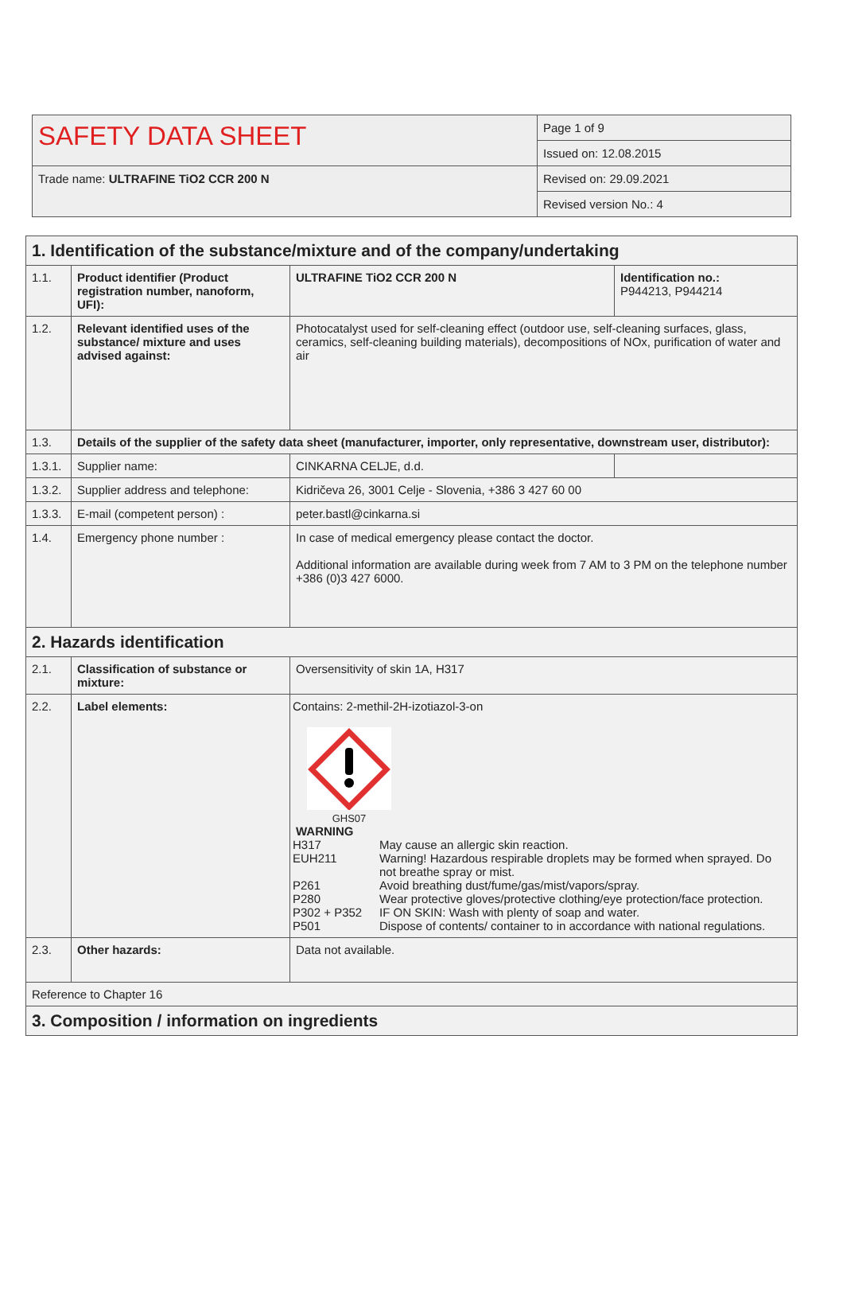| SAFETY DATA SHEET | Page 1 of 9 |
| | Issued on: 12.08.2015 |
| Trade name: ULTRAFINE TiO2 CCR 200 N | Revised on: 29.09.2021 |
| | Revised version No.: 4 |
| 1. Identification of the substance/mixture and of the company/undertaking | | | |
| 1.1. | Product identifier (Product registration number, nanoform, UFI): | ULTRAFINE TiO2 CCR 200 N | Identification no.: P944213, P944214 |
| 1.2. | Relevant identified uses of the substance/ mixture and uses advised against: | Photocatalyst used for self-cleaning effect (outdoor use, self-cleaning surfaces, glass, ceramics, self-cleaning building materials), decompositions of NOx, purification of water and air | |
| 1.3. | Details of the supplier of the safety data sheet (manufacturer, importer, only representative, downstream user, distributor): | | |
| 1.3.1. | Supplier name: | CINKARNA CELJE, d.d. | |
| 1.3.2. | Supplier address and telephone: | Kidričeva 26, 3001 Celje - Slovenia, +386 3 427 60 00 | |
| 1.3.3. | E-mail (competent person) : | peter.bastl@cinkarna.si | |
| 1.4. | Emergency phone number : | In case of medical emergency please contact the doctor. Additional information are available during week from 7 AM to 3 PM on the telephone number +386 (0)3 427 6000. | |
| 2. Hazards identification | | | |
| 2.1. | Classification of substance or mixture: | Oversensitivity of skin 1A, H317 | |
| 2.2. | Label elements: | Contains: 2-methil-2H-izotiazol-3-on GHS07 WARNING / H317 / May cause an allergic skin reaction. / / EUH211 / Warning! Hazardous respirable droplets may be formed when sprayed. Do not breathe spray or mist. / / P261 / Avoid breathing dust/fume/gas/mist/vapors/spray. / / P280 / Wear protective gloves/protective clothing/eye protection/face protection. / / P302 + P352 / IF ON SKIN: Wash with plenty of soap and water. / / P501 / Dispose of contents/ container to in accordance with national regulations. / | |
| 2.3. | Other hazards: | Data not available. | |
| Reference to Chapter 16 | | | |
| 3. Composition / information on ingredients | | | |